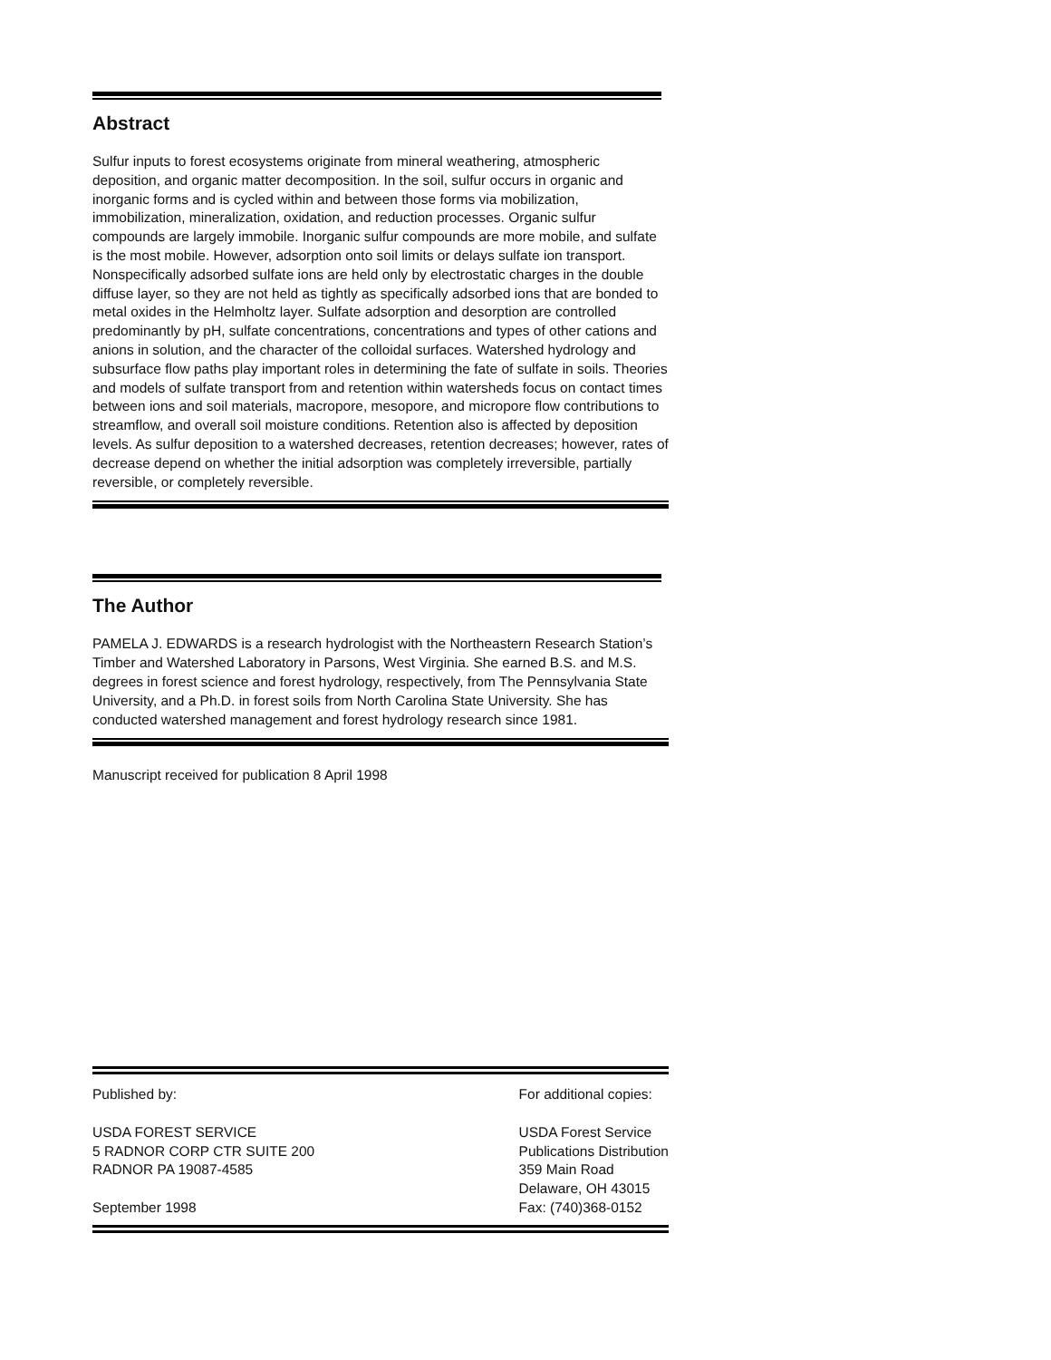Abstract
Sulfur inputs to forest ecosystems originate from mineral weathering, atmospheric deposition, and organic matter decomposition. In the soil, sulfur occurs in organic and inorganic forms and is cycled within and between those forms via mobilization, immobilization, mineralization, oxidation, and reduction processes. Organic sulfur compounds are largely immobile. Inorganic sulfur compounds are more mobile, and sulfate is the most mobile. However, adsorption onto soil limits or delays sulfate ion transport. Nonspecifically adsorbed sulfate ions are held only by electrostatic charges in the double diffuse layer, so they are not held as tightly as specifically adsorbed ions that are bonded to metal oxides in the Helmholtz layer. Sulfate adsorption and desorption are controlled predominantly by pH, sulfate concentrations, concentrations and types of other cations and anions in solution, and the character of the colloidal surfaces. Watershed hydrology and subsurface flow paths play important roles in determining the fate of sulfate in soils. Theories and models of sulfate transport from and retention within watersheds focus on contact times between ions and soil materials, macropore, mesopore, and micropore flow contributions to streamflow, and overall soil moisture conditions. Retention also is affected by deposition levels. As sulfur deposition to a watershed decreases, retention decreases; however, rates of decrease depend on whether the initial adsorption was completely irreversible, partially reversible, or completely reversible.
The Author
PAMELA J. EDWARDS is a research hydrologist with the Northeastern Research Station’s Timber and Watershed Laboratory in Parsons, West Virginia. She earned B.S. and M.S. degrees in forest science and forest hydrology, respectively, from The Pennsylvania State University, and a Ph.D. in forest soils from North Carolina State University. She has conducted watershed management and forest hydrology research since 1981.
Manuscript received for publication 8 April 1998
Published by: USDA FOREST SERVICE 5 RADNOR CORP CTR SUITE 200 RADNOR PA 19087-4585 September 1998
For additional copies: USDA Forest Service Publications Distribution 359 Main Road Delaware, OH 43015 Fax: (740)368-0152